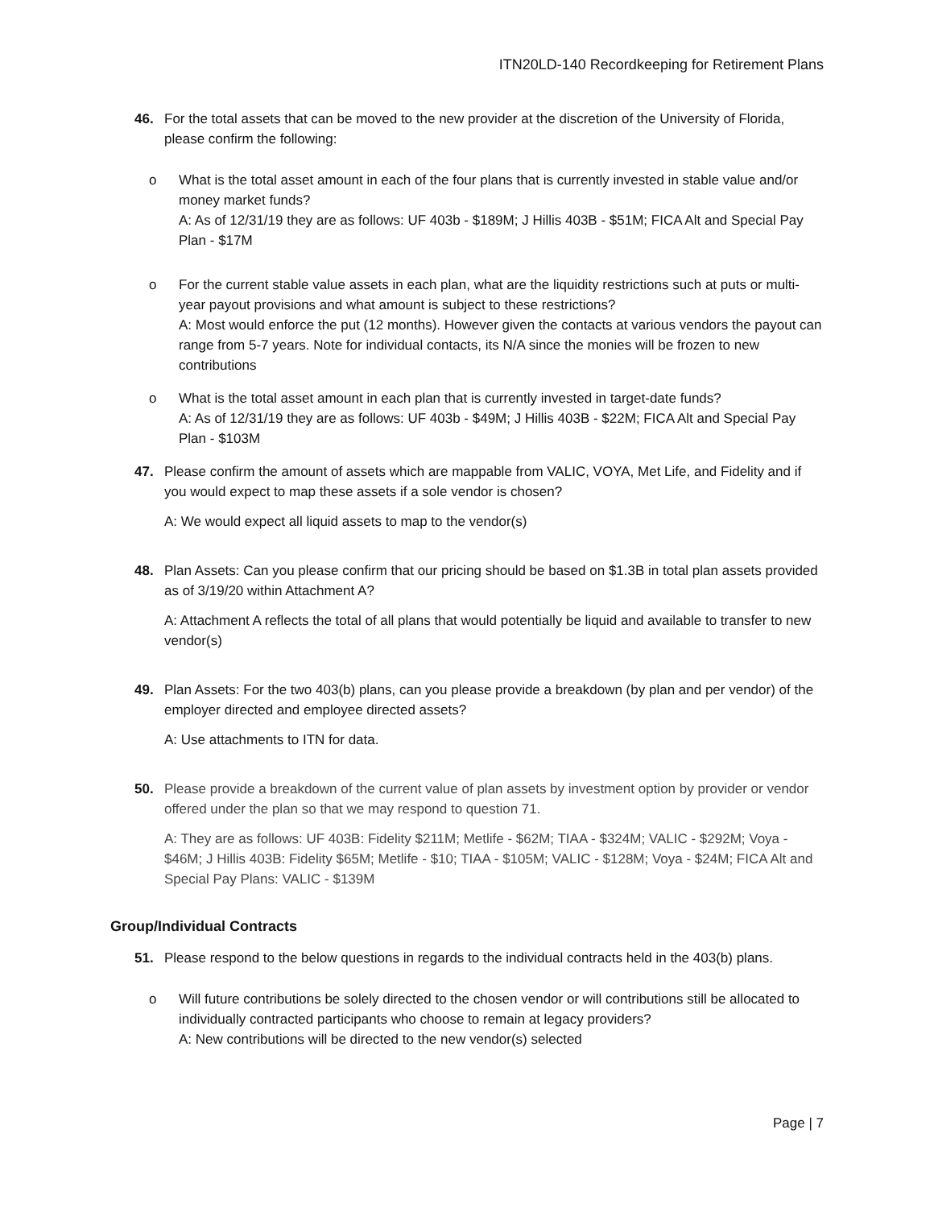ITN20LD-140 Recordkeeping for Retirement Plans
46. For the total assets that can be moved to the new provider at the discretion of the University of Florida, please confirm the following:
o What is the total asset amount in each of the four plans that is currently invested in stable value and/or money market funds?
A: As of 12/31/19 they are as follows: UF 403b - $189M; J Hillis 403B - $51M; FICA Alt and Special Pay Plan - $17M
o For the current stable value assets in each plan, what are the liquidity restrictions such at puts or multi-year payout provisions and what amount is subject to these restrictions?
A: Most would enforce the put (12 months). However given the contacts at various vendors the payout can range from 5-7 years. Note for individual contacts, its N/A since the monies will be frozen to new contributions
o What is the total asset amount in each plan that is currently invested in target-date funds?
A: As of 12/31/19 they are as follows: UF 403b - $49M; J Hillis 403B - $22M; FICA Alt and Special Pay Plan - $103M
47. Please confirm the amount of assets which are mappable from VALIC, VOYA, Met Life, and Fidelity and if you would expect to map these assets if a sole vendor is chosen?
A: We would expect all liquid assets to map to the vendor(s)
48. Plan Assets: Can you please confirm that our pricing should be based on $1.3B in total plan assets provided as of 3/19/20 within Attachment A?
A: Attachment A reflects the total of all plans that would potentially be liquid and available to transfer to new vendor(s)
49. Plan Assets: For the two 403(b) plans, can you please provide a breakdown (by plan and per vendor) of the employer directed and employee directed assets?
A: Use attachments to ITN for data.
50. Please provide a breakdown of the current value of plan assets by investment option by provider or vendor offered under the plan so that we may respond to question 71.
A: They are as follows: UF 403B: Fidelity $211M; Metlife - $62M; TIAA - $324M; VALIC - $292M; Voya - $46M; J Hillis 403B: Fidelity $65M; Metlife - $10; TIAA - $105M; VALIC - $128M; Voya - $24M; FICA Alt and Special Pay Plans: VALIC - $139M
Group/Individual Contracts
51. Please respond to the below questions in regards to the individual contracts held in the 403(b) plans.
o Will future contributions be solely directed to the chosen vendor or will contributions still be allocated to individually contracted participants who choose to remain at legacy providers?
A: New contributions will be directed to the new vendor(s) selected
Page | 7